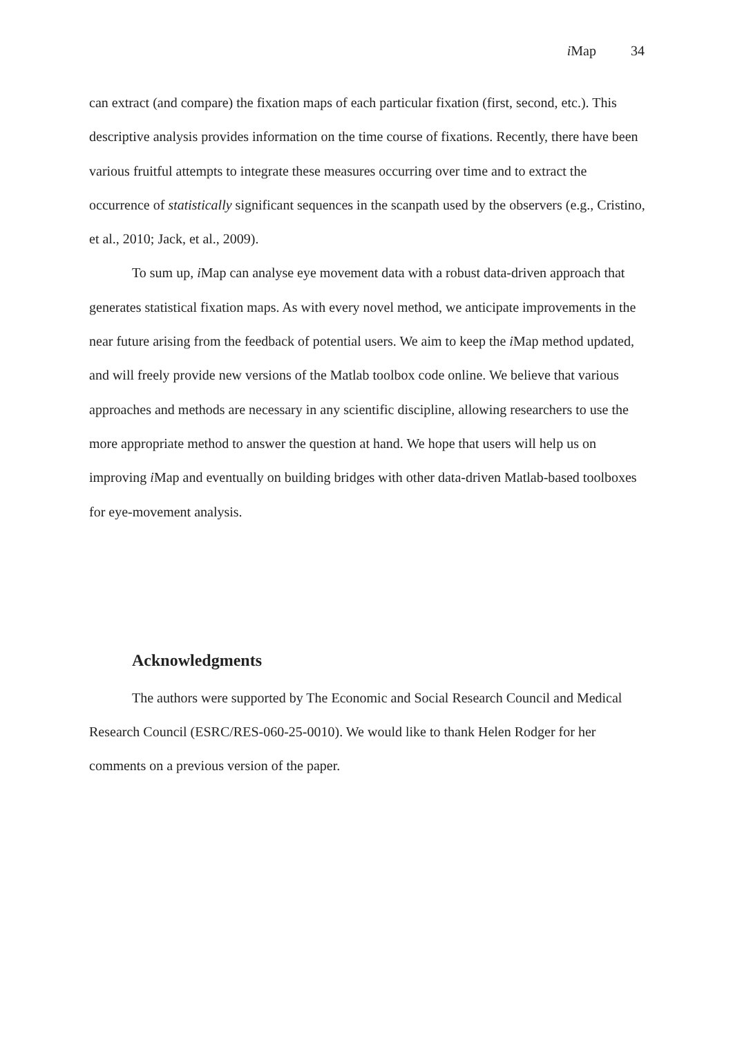i Map 34
can extract (and compare) the fixation maps of each particular fixation (first, second, etc.). This descriptive analysis provides information on the time course of fixations. Recently, there have been various fruitful attempts to integrate these measures occurring over time and to extract the occurrence of statistically significant sequences in the scanpath used by the observers (e.g., Cristino, et al., 2010; Jack, et al., 2009).
To sum up, i Map can analyse eye movement data with a robust data-driven approach that generates statistical fixation maps. As with every novel method, we anticipate improvements in the near future arising from the feedback of potential users. We aim to keep the i Map method updated, and will freely provide new versions of the Matlab toolbox code online. We believe that various approaches and methods are necessary in any scientific discipline, allowing researchers to use the more appropriate method to answer the question at hand. We hope that users will help us on improving i Map and eventually on building bridges with other data-driven Matlab-based toolboxes for eye-movement analysis.
Acknowledgments
The authors were supported by The Economic and Social Research Council and Medical Research Council (ESRC/RES-060-25-0010). We would like to thank Helen Rodger for her comments on a previous version of the paper.